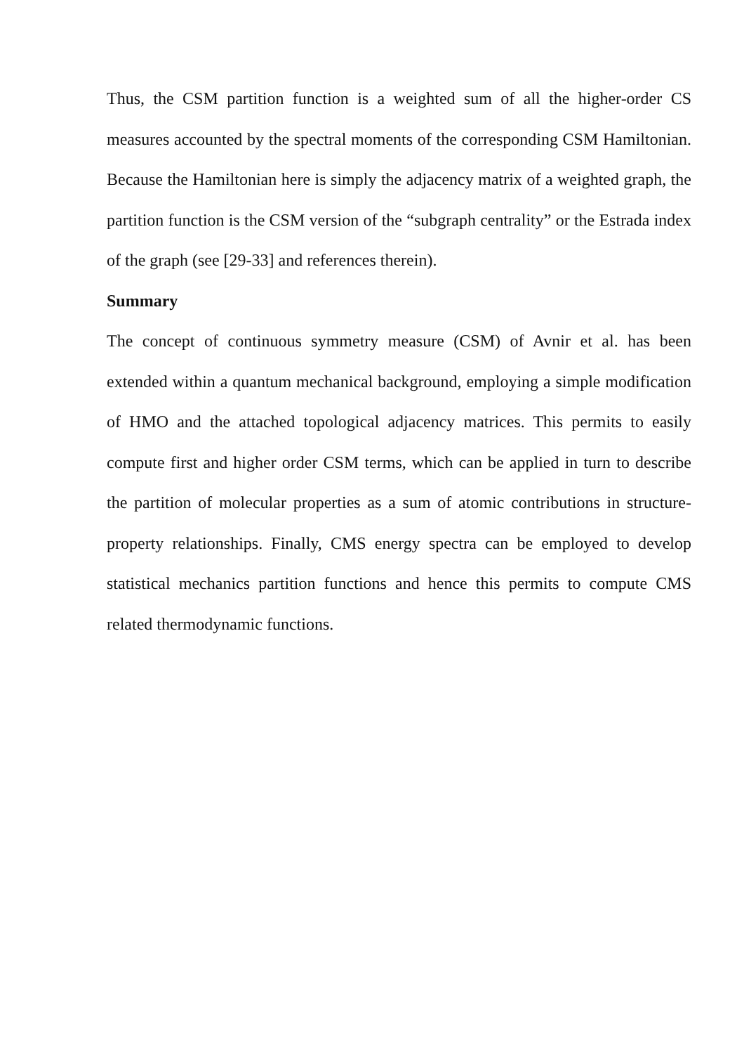Thus, the CSM partition function is a weighted sum of all the higher-order CS measures accounted by the spectral moments of the corresponding CSM Hamiltonian. Because the Hamiltonian here is simply the adjacency matrix of a weighted graph, the partition function is the CSM version of the “subgraph centrality” or the Estrada index of the graph (see [29-33] and references therein).
Summary
The concept of continuous symmetry measure (CSM) of Avnir et al. has been extended within a quantum mechanical background, employing a simple modification of HMO and the attached topological adjacency matrices. This permits to easily compute first and higher order CSM terms, which can be applied in turn to describe the partition of molecular properties as a sum of atomic contributions in structure-property relationships. Finally, CMS energy spectra can be employed to develop statistical mechanics partition functions and hence this permits to compute CMS related thermodynamic functions.